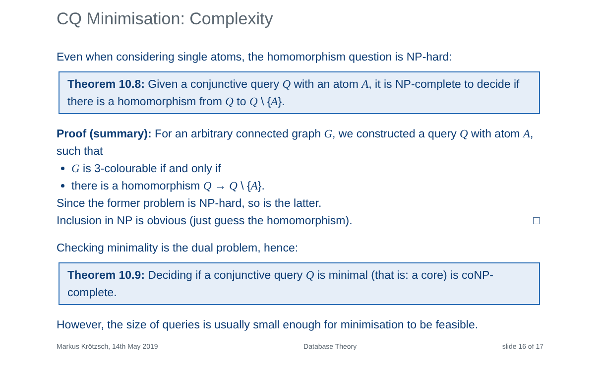CQ Minimisation: Complexity
Even when considering single atoms, the homomorphism question is NP-hard:
Theorem 10.8: Given a conjunctive query Q with an atom A, it is NP-complete to decide if there is a homomorphism from Q to Q \ {A}.
Proof (summary): For an arbitrary connected graph G, we constructed a query Q with atom A, such that
G is 3-colourable if and only if
there is a homomorphism Q → Q \ {A}.
Since the former problem is NP-hard, so is the latter.
Inclusion in NP is obvious (just guess the homomorphism). □
Checking minimality is the dual problem, hence:
Theorem 10.9: Deciding if a conjunctive query Q is minimal (that is: a core) is coNP-complete.
However, the size of queries is usually small enough for minimisation to be feasible.
Markus Krötzsch, 14th May 2019 Database Theory slide 16 of 17